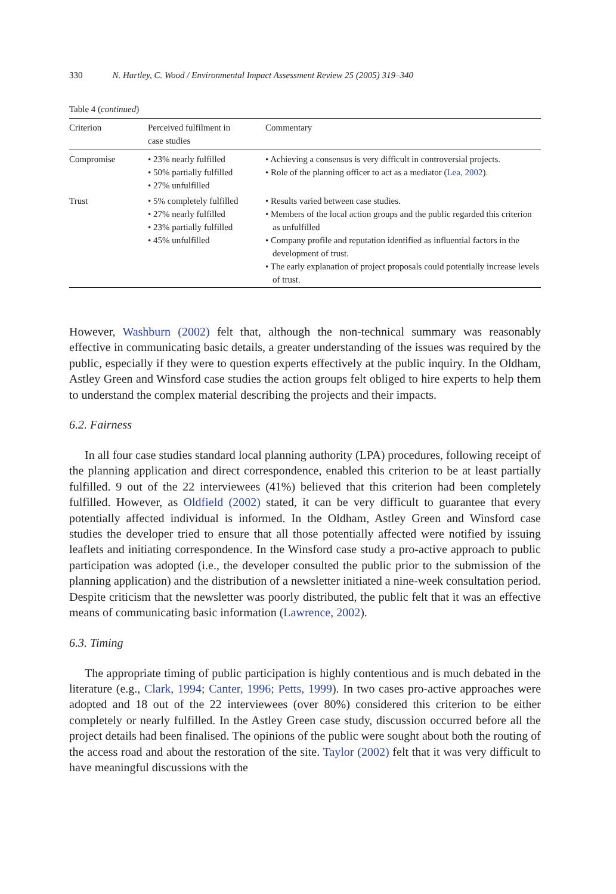330 N. Hartley, C. Wood / Environmental Impact Assessment Review 25 (2005) 319–340
Table 4 (continued)
| Criterion | Perceived fulfilment in case studies | Commentary |
| --- | --- | --- |
| Compromise | • 23% nearly fulfilled • 50% partially fulfilled • 27% unfulfilled | • Achieving a consensus is very difficult in controversial projects. • Role of the planning officer to act as a mediator ( Lea, 2002 ). |
| Trust | • 5% completely fulfilled • 27% nearly fulfilled • 23% partially fulfilled • 45% unfulfilled | • Results varied between case studies. • Members of the local action groups and the public regarded this criterion as unfulfilled • Company profile and reputation identified as influential factors in the development of trust. • The early explanation of project proposals could potentially increase levels of trust. |
However, Washburn (2002) felt that, although the non-technical summary was reasonably effective in communicating basic details, a greater understanding of the issues was required by the public, especially if they were to question experts effectively at the public inquiry. In the Oldham, Astley Green and Winsford case studies the action groups felt obliged to hire experts to help them to understand the complex material describing the projects and their impacts.
6.2. Fairness
In all four case studies standard local planning authority (LPA) procedures, following receipt of the planning application and direct correspondence, enabled this criterion to be at least partially fulfilled. 9 out of the 22 interviewees (41%) believed that this criterion had been completely fulfilled. However, as Oldfield (2002) stated, it can be very difficult to guarantee that every potentially affected individual is informed. In the Oldham, Astley Green and Winsford case studies the developer tried to ensure that all those potentially affected were notified by issuing leaflets and initiating correspondence. In the Winsford case study a pro-active approach to public participation was adopted (i.e., the developer consulted the public prior to the submission of the planning application) and the distribution of a newsletter initiated a nine-week consultation period. Despite criticism that the newsletter was poorly distributed, the public felt that it was an effective means of communicating basic information (Lawrence, 2002).
6.3. Timing
The appropriate timing of public participation is highly contentious and is much debated in the literature (e.g., Clark, 1994; Canter, 1996; Petts, 1999). In two cases pro-active approaches were adopted and 18 out of the 22 interviewees (over 80%) considered this criterion to be either completely or nearly fulfilled. In the Astley Green case study, discussion occurred before all the project details had been finalised. The opinions of the public were sought about both the routing of the access road and about the restoration of the site. Taylor (2002) felt that it was very difficult to have meaningful discussions with the